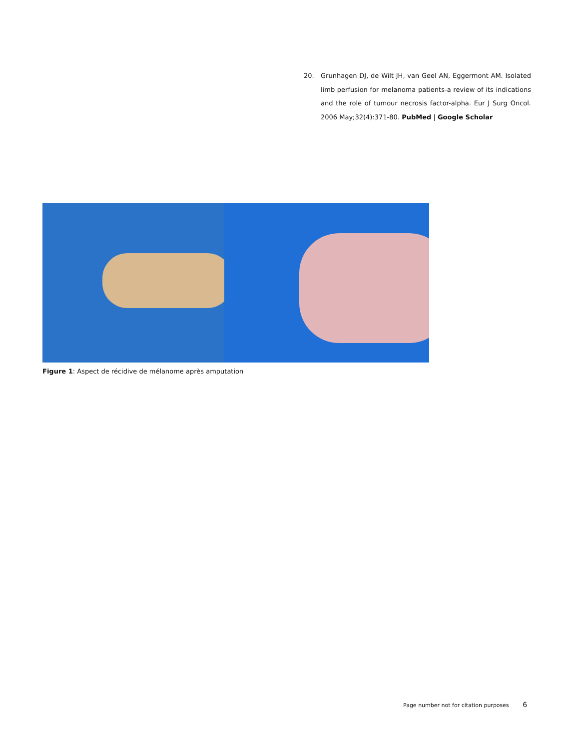20.
Grunhagen DJ, de Wilt JH, van Geel AN, Eggermont AM. Isolated limb perfusion for melanoma patients-a review of its indications and the role of tumour necrosis factor-alpha. Eur J Surg Oncol. 2006 May;32(4):371-80. PubMed | Google Scholar
Figure 1: Aspect de récidive de mélanome après amputation
Page number not for citation purposes 6